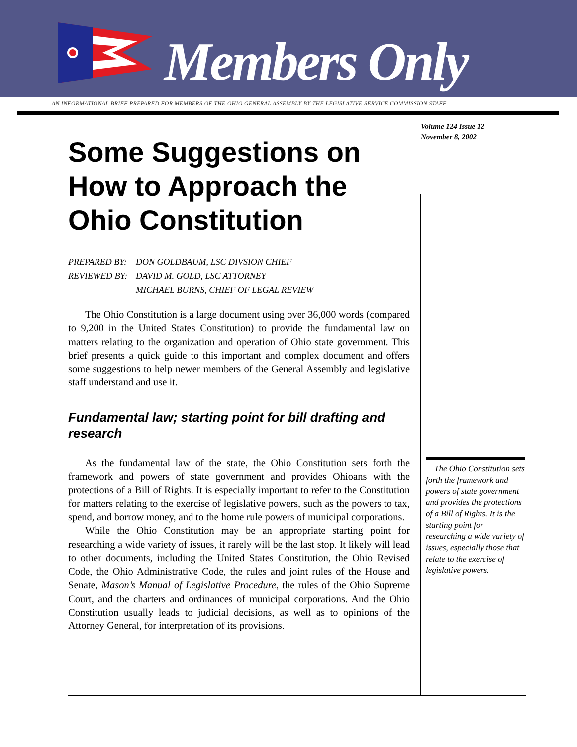Members Only
AN INFORMATIONAL BRIEF PREPARED FOR MEMBERS OF THE OHIO GENERAL ASSEMBLY BY THE LEGISLATIVE SERVICE COMMISSION STAFF
Volume 124 Issue 12
November 8, 2002
Some Suggestions on How to Approach the Ohio Constitution
PREPARED BY: DON GOLDBAUM, LSC DIVSION CHIEF REVIEWED BY: DAVID M. GOLD, LSC ATTORNEY MICHAEL BURNS, CHIEF OF LEGAL REVIEW
The Ohio Constitution is a large document using over 36,000 words (compared to 9,200 in the United States Constitution) to provide the fundamental law on matters relating to the organization and operation of Ohio state government. This brief presents a quick guide to this important and complex document and offers some suggestions to help newer members of the General Assembly and legislative staff understand and use it.
Fundamental law; starting point for bill drafting and research
As the fundamental law of the state, the Ohio Constitution sets forth the framework and powers of state government and provides Ohioans with the protections of a Bill of Rights. It is especially important to refer to the Constitution for matters relating to the exercise of legislative powers, such as the powers to tax, spend, and borrow money, and to the home rule powers of municipal corporations.
While the Ohio Constitution may be an appropriate starting point for researching a wide variety of issues, it rarely will be the last stop. It likely will lead to other documents, including the United States Constitution, the Ohio Revised Code, the Ohio Administrative Code, the rules and joint rules of the House and Senate, Mason’s Manual of Legislative Procedure, the rules of the Ohio Supreme Court, and the charters and ordinances of municipal corporations. And the Ohio Constitution usually leads to judicial decisions, as well as to opinions of the Attorney General, for interpretation of its provisions.
The Ohio Constitution sets forth the framework and powers of state government and provides the protections of a Bill of Rights. It is the starting point for researching a wide variety of issues, especially those that relate to the exercise of legislative powers.